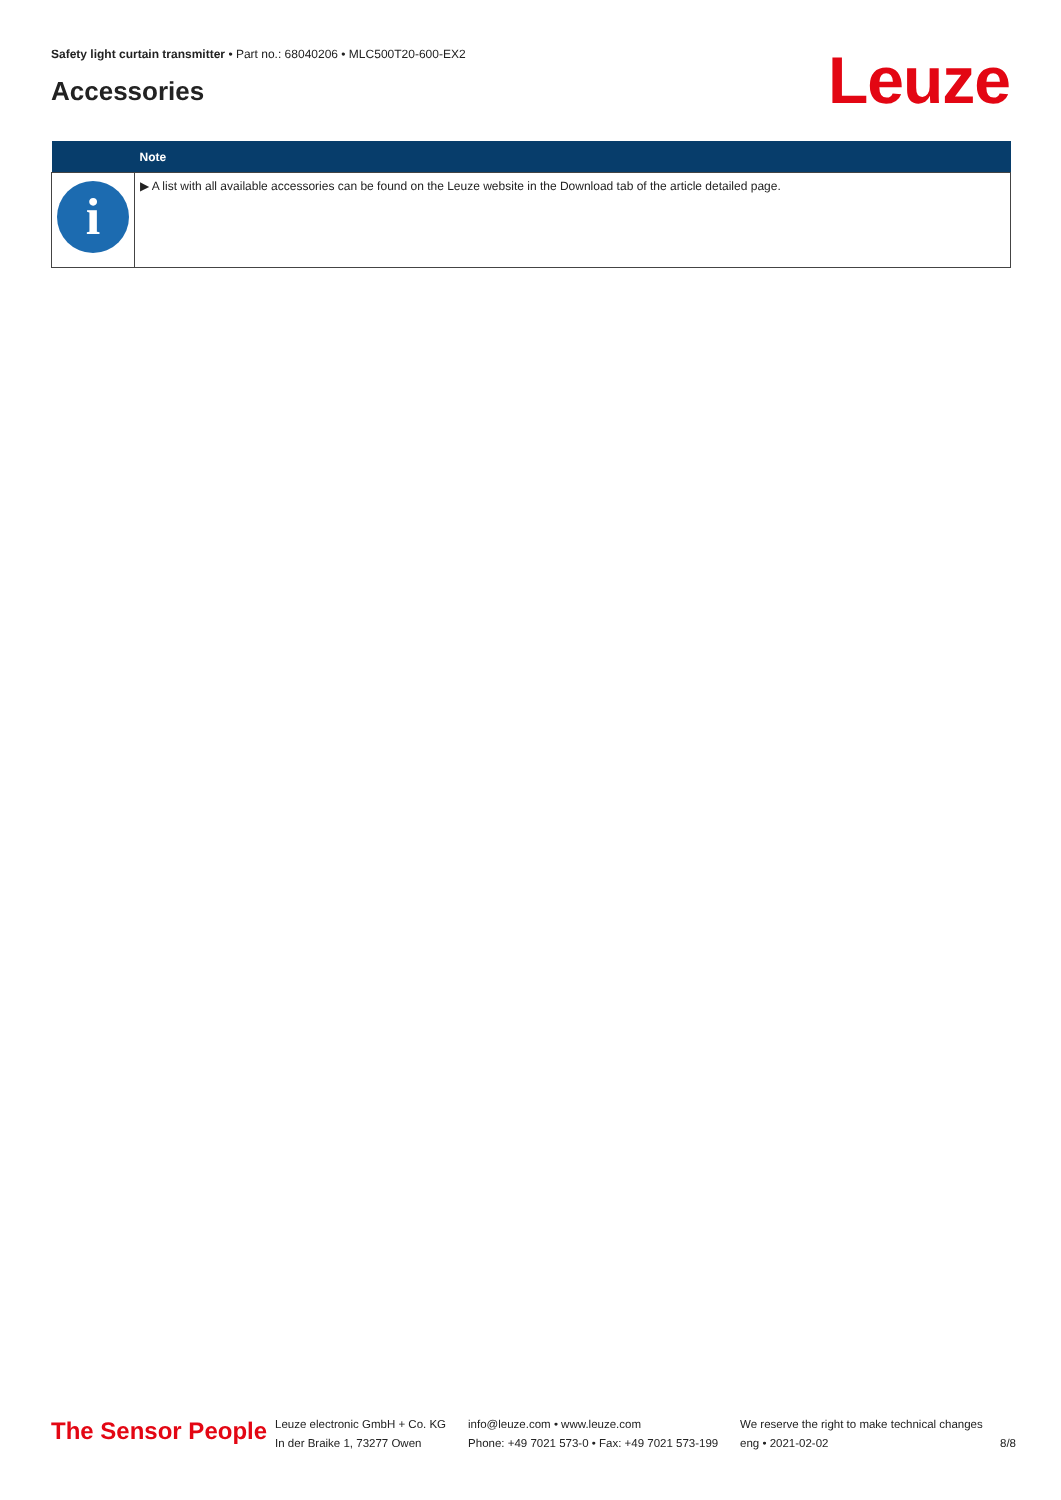Safety light curtain transmitter • Part no.: 68040206 • MLC500T20-600-EX2
Accessories Leuze
| | Note |
| --- | --- |
| i | ▶ A list with all available accessories can be found on the Leuze website in the Download tab of the article detailed page. |
The Sensor People
Leuze electronic GmbH + Co. KG
In der Braike 1, 73277 Owen
info@leuze.com • www.leuze.com
Phone: +49 7021 573-0 • Fax: +49 7021 573-199
We reserve the right to make technical changes
eng • 2021-02-02
8/8